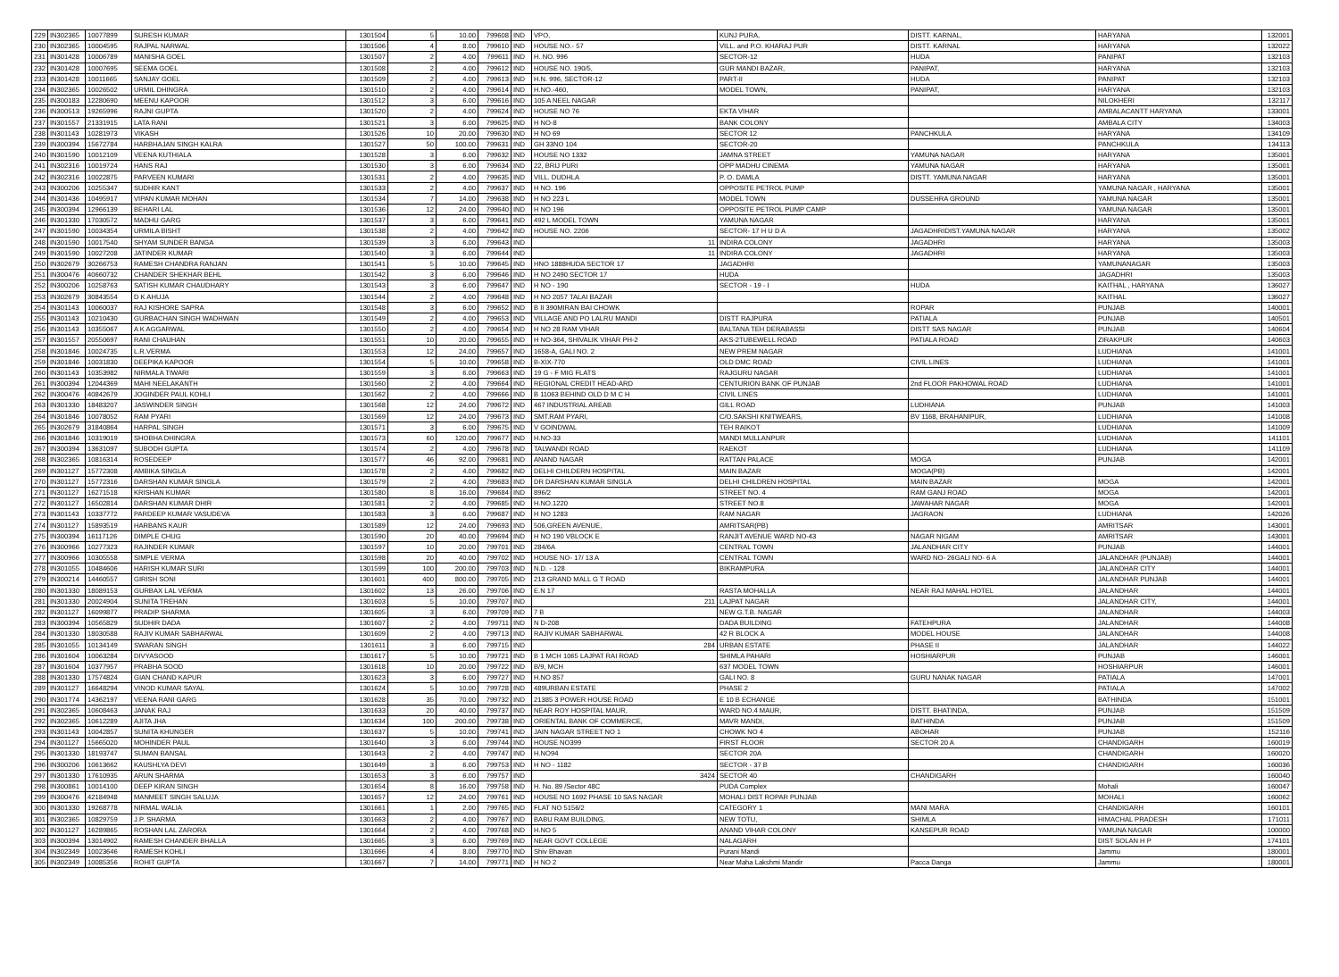| 229 | IN302365 | 10077899 | SURESH KUMAR | 1301504 | 5 | 10.00 | 799608 | IND | VPO, | KUNJ PURA, | DISTT. KARNAL, | HARYANA | 132001 |
| 230 | IN302365 | 10004595 | RAJPAL NARWAL | 1301506 | 4 | 8.00 | 799610 | IND | HOUSE NO.- 57 | VILL. and P.O. KHARAJ PUR | DISTT. KARNAL | HARYANA | 132022 |
| 231 | IN301428 | 10006789 | MANISHA GOEL | 1301507 | 2 | 4.00 | 799611 | IND | H. NO. 996 | SECTOR-12 | HUDA | PANIPAT | 132103 |
| 232 | IN301428 | 10007695 | SEEMA GOEL | 1301508 | 2 | 4.00 | 799612 | IND | HOUSE NO. 190/5, | GUR MANDI BAZAR, | PANIPAT, | HARYANA | 132103 |
| 233 | IN301428 | 10011665 | SANJAY GOEL | 1301509 | 2 | 4.00 | 799613 | IND | H.N. 996, SECTOR-12 | PART-II | HUDA | PANIPAT | 132103 |
| 234 | IN302365 | 10026502 | URMIL DHINGRA | 1301510 | 2 | 4.00 | 799614 | IND | H.NO.-460, | MODEL TOWN, | PANIPAT, | HARYANA | 132103 |
| 235 | IN300183 | 12280690 | MEENU KAPOOR | 1301512 | 3 | 6.00 | 799616 | IND | 105 A NEEL NAGAR | | | NILOKHERI | 132117 |
| 236 | IN300513 | 19265996 | RAJNI GUPTA | 1301520 | 2 | 4.00 | 799624 | IND | HOUSE NO 76 | EKTA VIHAR | | AMBALACANTT HARYANA | 133001 |
| 237 | IN301557 | 21331915 | LATA RANI | 1301521 | 3 | 6.00 | 799625 | IND | H NO-8 | BANK COLONY | | AMBALA CITY | 134003 |
| 238 | IN301143 | 10281973 | VIKASH | 1301526 | 10 | 20.00 | 799630 | IND | H NO 69 | SECTOR 12 | PANCHKULA | HARYANA | 134109 |
| 239 | IN300394 | 15672784 | HARBHAJAN SINGH KALRA | 1301527 | 50 | 100.00 | 799631 | IND | GH 33NO 104 | SECTOR-20 | | PANCHKULA | 134113 |
| 240 | IN301590 | 10012109 | VEENA KUTHIALA | 1301528 | 3 | 6.00 | 799632 | IND | HOUSE NO 1332 | JAMNA STREET | YAMUNA NAGAR | HARYANA | 135001 |
| 241 | IN302316 | 10019724 | HANS RAJ | 1301530 | 3 | 6.00 | 799634 | IND | 22, BRIJ PURI | OPP MADHU CINEMA | YAMUNA NAGAR | HARYANA | 135001 |
| 242 | IN302316 | 10022875 | PARVEEN KUMARI | 1301531 | 2 | 4.00 | 799635 | IND | VILL. DUDHLA | P. O. DAMLA | DISTT. YAMUNA NAGAR | HARYANA | 135001 |
| 243 | IN300206 | 10255347 | SUDHIR KANT | 1301533 | 2 | 4.00 | 799637 | IND | H NO. 196 | OPPOSITE PETROL PUMP | | YAMUNA NAGAR , HARYANA | 135001 |
| 244 | IN301436 | 10495917 | VIPAN KUMAR MOHAN | 1301534 | 7 | 14.00 | 799638 | IND | H NO 223 L | MODEL TOWN | DUSSEHRA GROUND | YAMUNA NAGAR | 135001 |
| 245 | IN300394 | 12966139 | BEHARI LAL | 1301536 | 12 | 24.00 | 799640 | IND | H NO 196 | OPPOSITE PETROL PUMP CAMP | | YAMUNA NAGAR | 135001 |
| 246 | IN301330 | 17030572 | MADHU GARG | 1301537 | 3 | 6.00 | 799641 | IND | 492 L MODEL TOWN | YAMUNA NAGAR | | HARYANA | 135001 |
| 247 | IN301590 | 10034354 | URMILA BISHT | 1301538 | 2 | 4.00 | 799642 | IND | HOUSE NO. 2206 | SECTOR- 17 H U D A | JAGADHRIDIST.YAMUNA NAGAR | HARYANA | 135002 |
| 248 | IN301590 | 10017540 | SHYAM SUNDER BANGA | 1301539 | 3 | 6.00 | 799643 | IND | 11 | INDIRA COLONY | JAGADHRI | HARYANA | 135003 |
| 249 | IN301590 | 10027208 | JATINDER KUMAR | 1301540 | 3 | 6.00 | 799644 | IND | 11 | INDIRA COLONY | JAGADHRI | HARYANA | 135003 |
| 250 | IN302679 | 30266753 | RAMESH CHANDRA RANJAN | 1301541 | 5 | 10.00 | 799645 | IND | HNO 1888HUDA SECTOR 17 | JAGADHRI | | YAMUNANAGAR | 135003 |
| 251 | IN300476 | 40660732 | CHANDER SHEKHAR BEHL | 1301542 | 3 | 6.00 | 799646 | IND | H NO 2490 SECTOR 17 | HUDA | | JAGADHRI | 135003 |
| 252 | IN300206 | 10258763 | SATISH KUMAR CHAUDHARY | 1301543 | 3 | 6.00 | 799647 | IND | H NO - 190 | SECTOR - 19 - I | HUDA | KAITHAL , HARYANA | 136027 |
| 253 | IN302679 | 30843554 | D K AHUJA | 1301544 | 2 | 4.00 | 799648 | IND | H NO 2057 TALAI BAZAR | | | KAITHAL | 136027 |
| 254 | IN301143 | 10060037 | RAJ KISHORE SAPRA | 1301548 | 3 | 6.00 | 799652 | IND | B II 390MIRAN BAI CHOWK | | ROPAR | PUNJAB | 140001 |
| 255 | IN301143 | 10210430 | GURBACHAN SINGH WADHWAN | 1301549 | 2 | 4.00 | 799653 | IND | VILLAGE AND PO LALRU MANDI | DISTT RAJPURA | PATIALA | PUNJAB | 140501 |
| 256 | IN301143 | 10355067 | A K AGGARWAL | 1301550 | 2 | 4.00 | 799654 | IND | H NO 28 RAM VIHAR | BALTANA TEH DERABASSI | DISTT SAS NAGAR | PUNJAB | 140604 |
| 257 | IN301557 | 20550697 | RANI CHAUHAN | 1301551 | 10 | 20.00 | 799655 | IND | H NO-364, SHIVALIK VIHAR PH-2 | AKS-2TUBEWELL ROAD | PATIALA ROAD | ZIRAKPUR | 140603 |
| 258 | IN301846 | 10024735 | L.R.VERMA | 1301553 | 12 | 24.00 | 799657 | IND | 1658-A, GALI NO. 2 | NEW PREM NAGAR | | LUDHIANA | 141001 |
| 259 | IN301846 | 10031830 | DEEPIKA KAPOOR | 1301554 | 5 | 10.00 | 799658 | IND | B-XIX-770 | OLD DMC ROAD | CIVIL LINES | LUDHIANA | 141001 |
| 260 | IN301143 | 10353982 | NIRMALA TIWARI | 1301559 | 3 | 6.00 | 799663 | IND | 19 G - F MIG FLATS | RAJGURU NAGAR | | LUDHIANA | 141001 |
| 261 | IN300394 | 12044369 | MAHI NEELAKANTH | 1301560 | 2 | 4.00 | 799664 | IND | REGIONAL CREDIT HEAD-ARD | CENTURION BANK OF PUNJAB | 2nd FLOOR PAKHOWAL ROAD | LUDHIANA | 141001 |
| 262 | IN300476 | 40842679 | JOGINDER PAUL KOHLI | 1301562 | 2 | 4.00 | 799666 | IND | B 11063 BEHIND OLD D M C H | CIVIL LINES | | LUDHIANA | 141001 |
| 263 | IN301330 | 18483207 | JASWINDER SINGH | 1301568 | 12 | 24.00 | 799672 | IND | 467 INDUSTRIAL AREAB | GILL ROAD | LUDHIANA | PUNJAB | 141003 |
| 264 | IN301846 | 10078052 | RAM PYARI | 1301569 | 12 | 24.00 | 799673 | IND | SMT.RAM PYARI, | C/O.SAKSHI KNITWEARS, | BV 1168, BRAHANIPUR, | LUDHIANA | 141008 |
| 265 | IN302679 | 31840864 | HARPAL SINGH | 1301571 | 3 | 6.00 | 799675 | IND | V GOINDWAL | TEH RAIKOT | | LUDHIANA | 141009 |
| 266 | IN301846 | 10319019 | SHOBHA DHINGRA | 1301573 | 60 | 120.00 | 799677 | IND | H.NO-33 | MANDI MULLANPUR | | LUDHIANA | 141101 |
| 267 | IN300394 | 13631097 | SUBODH GUPTA | 1301574 | 2 | 4.00 | 799678 | IND | TALWANDI ROAD | RAEKOT | | LUDHIANA | 141109 |
| 268 | IN302365 | 10816314 | ROSEDEEP | 1301577 | 46 | 92.00 | 799681 | IND | ANAND NAGAR | RATTAN PALACE | MOGA | PUNJAB | 142001 |
| 269 | IN301127 | 15772308 | AMBIKA SINGLA | 1301578 | 2 | 4.00 | 799682 | IND | DELHI CHILDERN HOSPITAL | MAIN BAZAR | MOGA(PB) | | 142001 |
| 270 | IN301127 | 15772316 | DARSHAN KUMAR SINGLA | 1301579 | 2 | 4.00 | 799683 | IND | DR DARSHAN KUMAR SINGLA | DELHI CHILDREN HOSPITAL | MAIN BAZAR | MOGA | 142001 |
| 271 | IN301127 | 16271518 | KRISHAN KUMAR | 1301580 | 8 | 16.00 | 799684 | IND | 896/2 | STREET NO. 4 | RAM GANJ ROAD | MOGA | 142001 |
| 272 | IN301127 | 16502814 | DARSHAN KUMAR DHIR | 1301581 | 2 | 4.00 | 799685 | IND | H.NO.1220 | STREET NO.8 | JAWAHAR NAGAR | MOGA | 142001 |
| 273 | IN301143 | 10337772 | PARDEEP KUMAR VASUDEVA | 1301583 | 3 | 6.00 | 799687 | IND | H NO 1283 | RAM NAGAR | JAGRAON | LUDHIANA | 142026 |
| 274 | IN301127 | 15893519 | HARBANS KAUR | 1301589 | 12 | 24.00 | 799693 | IND | 506,GREEN AVENUE, | AMRITSAR(PB) | | AMRITSAR | 143001 |
| 275 | IN300394 | 16117126 | DIMPLE CHUG | 1301590 | 20 | 40.00 | 799694 | IND | H NO 190 VBLOCK E | RANJIT AVENUE WARD NO-43 | NAGAR NIGAM | AMRITSAR | 143001 |
| 276 | IN300966 | 10277323 | RAJINDER KUMAR | 1301597 | 10 | 20.00 | 799701 | IND | 284/6A | CENTRAL TOWN | JALANDHAR CITY | PUNJAB | 144001 |
| 277 | IN300966 | 10305558 | SIMPLE VERMA | 1301598 | 20 | 40.00 | 799702 | IND | HOUSE NO- 17/ 13 A | CENTRAL TOWN | WARD NO- 26GALI NO- 6 A | JALANDHAR (PUNJAB) | 144001 |
| 278 | IN301055 | 10484606 | HARISH KUMAR SURI | 1301599 | 100 | 200.00 | 799703 | IND | N.D. - 128 | BIKRAMPURA | | JALANDHAR CITY | 144001 |
| 279 | IN300214 | 14460557 | GIRISH SONI | 1301601 | 400 | 800.00 | 799705 | IND | 213 GRAND MALL G T ROAD | | | JALANDHAR PUNJAB | 144001 |
| 280 | IN301330 | 18089153 | GURBAX LAL VERMA | 1301602 | 13 | 26.00 | 799706 | IND | E.N 17 | RASTA MOHALLA | NEAR RAJ MAHAL HOTEL | JALANDHAR | 144001 |
| 281 | IN301330 | 20024904 | SUNITA TREHAN | 1301603 | 5 | 10.00 | 799707 | IND | 211 | LAJPAT NAGAR | | JALANDHAR CITY, | 144001 |
| 282 | IN301127 | 16099877 | PRADIP SHARMA | 1301605 | 3 | 6.00 | 799709 | IND | 7 B | NEW G.T.B. NAGAR | | JALANDHAR | 144003 |
| 283 | IN300394 | 10565829 | SUDHIR DADA | 1301607 | 2 | 4.00 | 799711 | IND | N D-208 | DADA BUILDING | FATEHPURA | JALANDHAR | 144008 |
| 284 | IN301330 | 18030588 | RAJIV KUMAR SABHARWAL | 1301609 | 2 | 4.00 | 799713 | IND | RAJIV KUMAR SABHARWAL | 42 R BLOCK A | MODEL HOUSE | JALANDHAR | 144008 |
| 285 | IN301055 | 10134149 | SWARAN SINGH | 1301611 | 3 | 6.00 | 799715 | IND | 284 | URBAN ESTATE | PHASE II | JALANDHAR | 144022 |
| 286 | IN301604 | 10063284 | DIVYASOOD | 1301617 | 5 | 10.00 | 799721 | IND | B 1 MCH 1065 LAJPAT RAI ROAD | SHIMLA PAHARI | HOSHIARPUR | PUNJAB | 146001 |
| 287 | IN301604 | 10377957 | PRABHA SOOD | 1301618 | 10 | 20.00 | 799722 | IND | B/9, MCH | 637 MODEL TOWN | | HOSHIARPUR | 146001 |
| 288 | IN301330 | 17574824 | GIAN CHAND KAPUR | 1301623 | 3 | 6.00 | 799727 | IND | H.NO 857 | GALI NO. 8 | GURU NANAK NAGAR | PATIALA | 147001 |
| 289 | IN301127 | 16648294 | VINOD KUMAR SAYAL | 1301624 | 5 | 10.00 | 799728 | IND | 489URBAN ESTATE | PHASE 2 | | PATIALA | 147002 |
| 290 | IN301774 | 14362197 | VEENA RANI GARG | 1301628 | 35 | 70.00 | 799732 | IND | 21385 3 POWER HOUSE ROAD | E 10 B ECHANGE | | BATHINDA | 151001 |
| 291 | IN302365 | 10608463 | JANAK RAJ | 1301633 | 20 | 40.00 | 799737 | IND | NEAR ROY HOSPITAL MAUR, | WARD NO.4 MAUR, | DISTT. BHATINDA, | PUNJAB | 151509 |
| 292 | IN302365 | 10612289 | AJITA JHA | 1301634 | 100 | 200.00 | 799738 | IND | ORIENTAL BANK OF COMMERCE, | MAVR MANDI, | BATHINDA | PUNJAB | 151509 |
| 293 | IN301143 | 10042857 | SUNITA KHUNGER | 1301637 | 5 | 10.00 | 799741 | IND | JAIN NAGAR STREET NO 1 | CHOWK NO 4 | ABOHAR | PUNJAB | 152116 |
| 294 | IN301127 | 15665020 | MOHINDER PAUL | 1301640 | 3 | 6.00 | 799744 | IND | HOUSE NO399 | FIRST FLOOR | SECTOR 20 A | CHANDIGARH | 160019 |
| 295 | IN301330 | 18193747 | SUMAN BANSAL | 1301643 | 2 | 4.00 | 799747 | IND | H.NO94 | SECTOR 20A | | CHANDIGARH | 160020 |
| 296 | IN300206 | 10613662 | KAUSHLYA DEVI | 1301649 | 3 | 6.00 | 799753 | IND | H NO - 1182 | SECTOR - 37 B | | CHANDIGARH | 160036 |
| 297 | IN301330 | 17610935 | ARUN SHARMA | 1301653 | 3 | 6.00 | 799757 | IND | 3424 | SECTOR 40 | CHANDIGARH | | 160040 |
| 298 | IN300861 | 10014100 | DEEP KIRAN SINGH | 1301654 | 8 | 16.00 | 799758 | IND | H. No. 89 /Sector 48C | PUDA Complex | | Mohali | 160047 |
| 299 | IN300476 | 42184948 | MANMEET SINGH SALUJA | 1301657 | 12 | 24.00 | 799761 | IND | HOUSE NO 1692 PHASE 10 SAS NAGAR | MOHALI DIST ROPAR PUNJAB | | MOHALI | 160062 |
| 300 | IN301330 | 19268778 | NIRMAL WALIA | 1301661 | 1 | 2.00 | 799765 | IND | FLAT NO 5156/2 | CATEGORY 1 | MANI MARA | CHANDIGARH | 160101 |
| 301 | IN302365 | 10829759 | J.P. SHARMA | 1301663 | 2 | 4.00 | 799767 | IND | BABU RAM BUILDING, | NEW TOTU, | SHIMLA | HIMACHAL PRADESH | 171011 |
| 302 | IN301127 | 16289865 | ROSHAN LAL ZARORA | 1301664 | 2 | 4.00 | 799768 | IND | H.NO 5 | ANAND VIHAR COLONY | KANSEPUR ROAD | YAMUNA NAGAR | 100000 |
| 303 | IN300394 | 13014902 | RAMESH CHANDER BHALLA | 1301665 | 3 | 6.00 | 799769 | IND | NEAR GOVT COLLEGE | NALAGARH | | DIST SOLAN H P | 174101 |
| 304 | IN302349 | 10023646 | RAMESH KOHLI | 1301666 | 4 | 8.00 | 799770 | IND | Shiv Bhavan | Purani Mandi | | Jammu | 180001 |
| 305 | IN302349 | 10085356 | ROHIT GUPTA | 1301667 | 7 | 14.00 | 799771 | IND | H NO 2 | Near Maha Lakshmi Mandir | Pacca Danga | Jammu | 180001 |